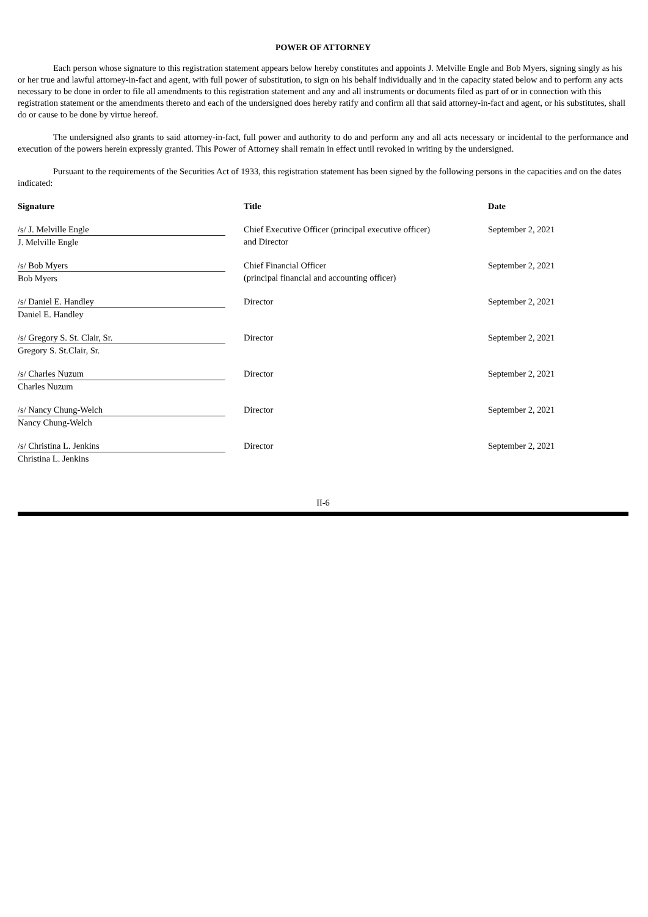POWER OF ATTORNEY
Each person whose signature to this registration statement appears below hereby constitutes and appoints J. Melville Engle and Bob Myers, signing singly as his or her true and lawful attorney-in-fact and agent, with full power of substitution, to sign on his behalf individually and in the capacity stated below and to perform any acts necessary to be done in order to file all amendments to this registration statement and any and all instruments or documents filed as part of or in connection with this registration statement or the amendments thereto and each of the undersigned does hereby ratify and confirm all that said attorney-in-fact and agent, or his substitutes, shall do or cause to be done by virtue hereof.
The undersigned also grants to said attorney-in-fact, full power and authority to do and perform any and all acts necessary or incidental to the performance and execution of the powers herein expressly granted. This Power of Attorney shall remain in effect until revoked in writing by the undersigned.
Pursuant to the requirements of the Securities Act of 1933, this registration statement has been signed by the following persons in the capacities and on the dates indicated:
| Signature | Title | Date |
| --- | --- | --- |
| /s/ J. Melville Engle J. Melville Engle | Chief Executive Officer (principal executive officer) and Director | September 2, 2021 |
| /s/ Bob Myers Bob Myers | Chief Financial Officer (principal financial and accounting officer) | September 2, 2021 |
| /s/ Daniel E. Handley Daniel E. Handley | Director | September 2, 2021 |
| /s/ Gregory S. St. Clair, Sr. Gregory S. St.Clair, Sr. | Director | September 2, 2021 |
| /s/ Charles Nuzum Charles Nuzum | Director | September 2, 2021 |
| /s/ Nancy Chung-Welch Nancy Chung-Welch | Director | September 2, 2021 |
| /s/ Christina L. Jenkins Christina L. Jenkins | Director | September 2, 2021 |
II-6